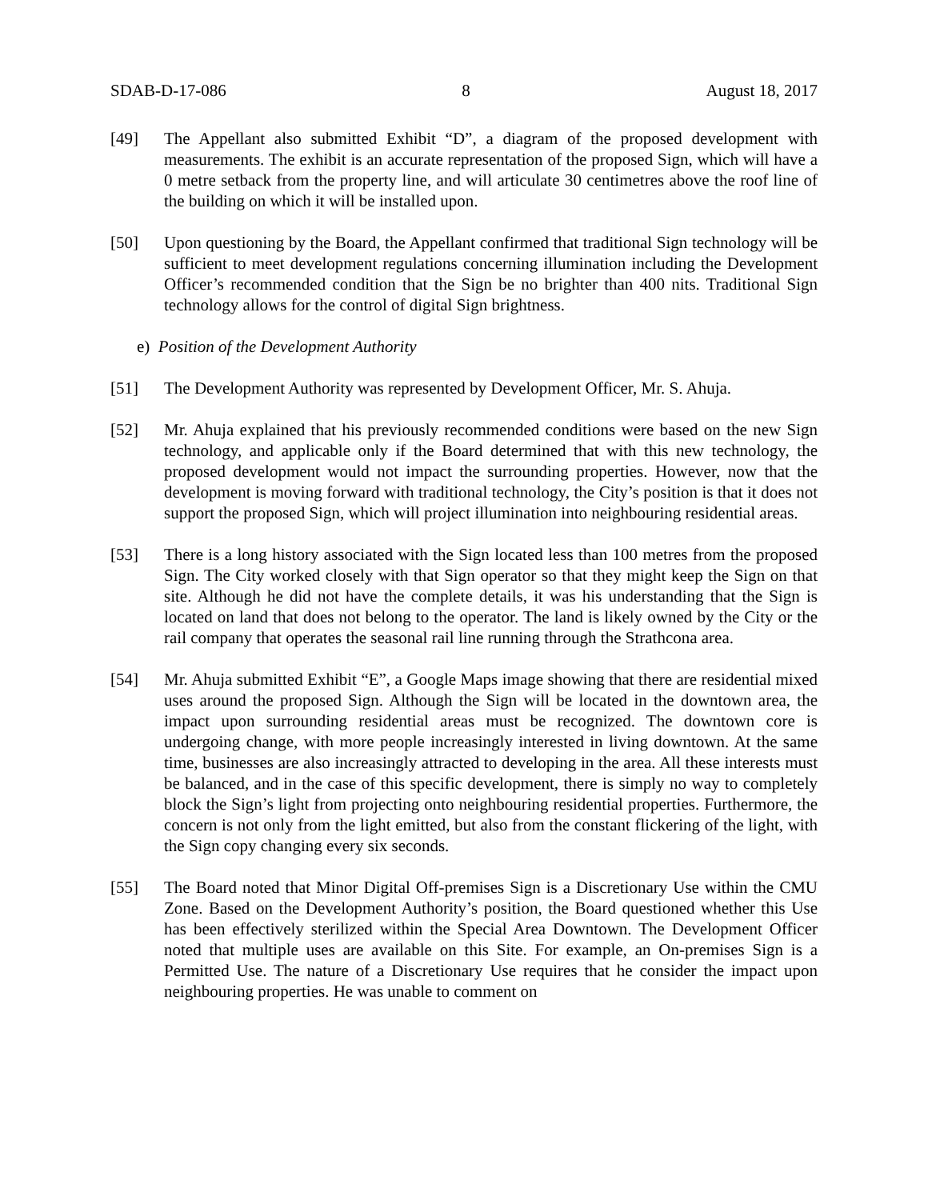SDAB-D-17-086 8 August 18, 2017
[49] The Appellant also submitted Exhibit “D”, a diagram of the proposed development with measurements. The exhibit is an accurate representation of the proposed Sign, which will have a 0 metre setback from the property line, and will articulate 30 centimetres above the roof line of the building on which it will be installed upon.
[50] Upon questioning by the Board, the Appellant confirmed that traditional Sign technology will be sufficient to meet development regulations concerning illumination including the Development Officer’s recommended condition that the Sign be no brighter than 400 nits. Traditional Sign technology allows for the control of digital Sign brightness.
e) Position of the Development Authority
[51] The Development Authority was represented by Development Officer, Mr. S. Ahuja.
[52] Mr. Ahuja explained that his previously recommended conditions were based on the new Sign technology, and applicable only if the Board determined that with this new technology, the proposed development would not impact the surrounding properties. However, now that the development is moving forward with traditional technology, the City’s position is that it does not support the proposed Sign, which will project illumination into neighbouring residential areas.
[53] There is a long history associated with the Sign located less than 100 metres from the proposed Sign. The City worked closely with that Sign operator so that they might keep the Sign on that site. Although he did not have the complete details, it was his understanding that the Sign is located on land that does not belong to the operator. The land is likely owned by the City or the rail company that operates the seasonal rail line running through the Strathcona area.
[54] Mr. Ahuja submitted Exhibit “E”, a Google Maps image showing that there are residential mixed uses around the proposed Sign. Although the Sign will be located in the downtown area, the impact upon surrounding residential areas must be recognized. The downtown core is undergoing change, with more people increasingly interested in living downtown. At the same time, businesses are also increasingly attracted to developing in the area. All these interests must be balanced, and in the case of this specific development, there is simply no way to completely block the Sign’s light from projecting onto neighbouring residential properties. Furthermore, the concern is not only from the light emitted, but also from the constant flickering of the light, with the Sign copy changing every six seconds.
[55] The Board noted that Minor Digital Off-premises Sign is a Discretionary Use within the CMU Zone. Based on the Development Authority’s position, the Board questioned whether this Use has been effectively sterilized within the Special Area Downtown. The Development Officer noted that multiple uses are available on this Site. For example, an On-premises Sign is a Permitted Use. The nature of a Discretionary Use requires that he consider the impact upon neighbouring properties. He was unable to comment on